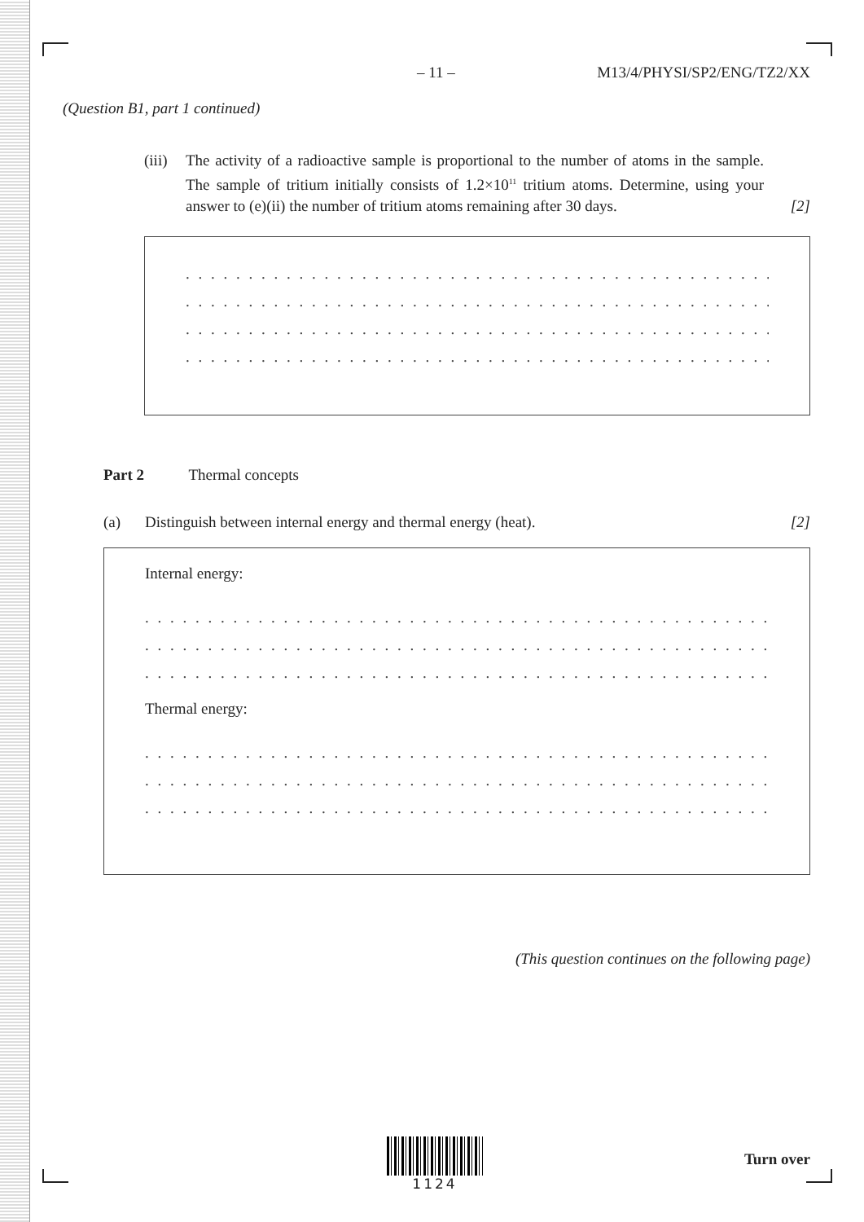– 11 – M13/4/PHYSI/SP2/ENG/TZ2/XX
(Question B1, part 1 continued)
(iii)
The activity of a radioactive sample is proportional to the number of atoms in the sample. The sample of tritium initially consists of 1.2×10<sup>11</sup> tritium atoms. Determine, using your answer to (e)(ii) the number of tritium atoms remaining after 30 days.
[2]
. . . . . . . . . . . . . . . . . . . . . . . . . . . . . . . . . . . . . . . . . . . . . . . . . . . . . . . . . . . . . . . . . . . . . .
. . . . . . . . . . . . . . . . . . . . . . . . . . . . . . . . . . . . . . . . . . . . . . . . . . . . . . . . . . . . . . . . . . . . . .
. . . . . . . . . . . . . . . . . . . . . . . . . . . . . . . . . . . . . . . . . . . . . . . . . . . . . . . . . . . . . . . . . . . . . .
. . . . . . . . . . . . . . . . . . . . . . . . . . . . . . . . . . . . . . . . . . . . . . . . . . . . . . . . . . . . . . . . . . . . . .
Part 2 Thermal concepts
(a) Distinguish between internal energy and thermal energy (heat). [2]
Internal energy:
. . . . . . . . . . . . . . . . . . . . . . . . . . . . . . . . . . . . . . . . . . . . . . . . . . . . . . . . . . . . . . . . . . . . . .
. . . . . . . . . . . . . . . . . . . . . . . . . . . . . . . . . . . . . . . . . . . . . . . . . . . . . . . . . . . . . . . . . . . . . .
. . . . . . . . . . . . . . . . . . . . . . . . . . . . . . . . . . . . . . . . . . . . . . . . . . . . . . . . . . . . . . . . . . . . . .
Thermal energy:
. . . . . . . . . . . . . . . . . . . . . . . . . . . . . . . . . . . . . . . . . . . . . . . . . . . . . . . . . . . . . . . . . . . . . .
. . . . . . . . . . . . . . . . . . . . . . . . . . . . . . . . . . . . . . . . . . . . . . . . . . . . . . . . . . . . . . . . . . . . . .
. . . . . . . . . . . . . . . . . . . . . . . . . . . . . . . . . . . . . . . . . . . . . . . . . . . . . . . . . . . . . . . . . . . . . .
(This question continues on the following page)
1124
Turn over